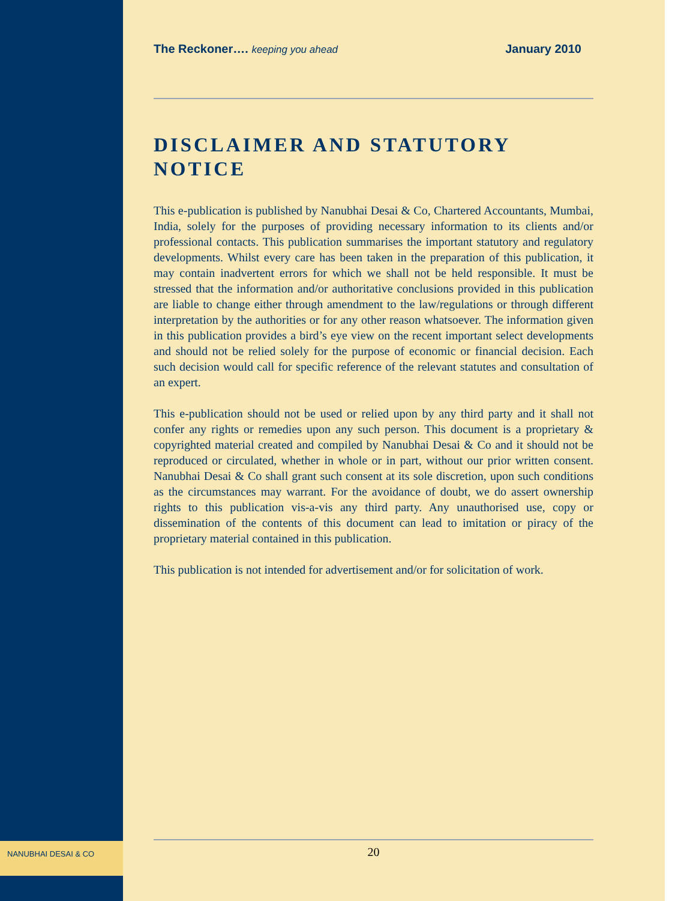NANUBHAI DESAI & CO
The Reckoner…. keeping you ahead January 2010
DISCLAIMER AND STATUTORY NOTICE
This e-publication is published by Nanubhai Desai & Co, Chartered Accountants, Mumbai, India, solely for the purposes of providing necessary information to its clients and/or professional contacts. This publication summarises the important statutory and regulatory developments. Whilst every care has been taken in the preparation of this publication, it may contain inadvertent errors for which we shall not be held responsible. It must be stressed that the information and/or authoritative conclusions provided in this publication are liable to change either through amendment to the law/regulations or through different interpretation by the authorities or for any other reason whatsoever. The information given in this publication provides a bird’s eye view on the recent important select developments and should not be relied solely for the purpose of economic or financial decision. Each such decision would call for specific reference of the relevant statutes and consultation of an expert.
This e-publication should not be used or relied upon by any third party and it shall not confer any rights or remedies upon any such person. This document is a proprietary & copyrighted material created and compiled by Nanubhai Desai & Co and it should not be reproduced or circulated, whether in whole or in part, without our prior written consent. Nanubhai Desai & Co shall grant such consent at its sole discretion, upon such conditions as the circumstances may warrant. For the avoidance of doubt, we do assert ownership rights to this publication vis-a-vis any third party. Any unauthorised use, copy or dissemination of the contents of this document can lead to imitation or piracy of the proprietary material contained in this publication.
This publication is not intended for advertisement and/or for solicitation of work.
20